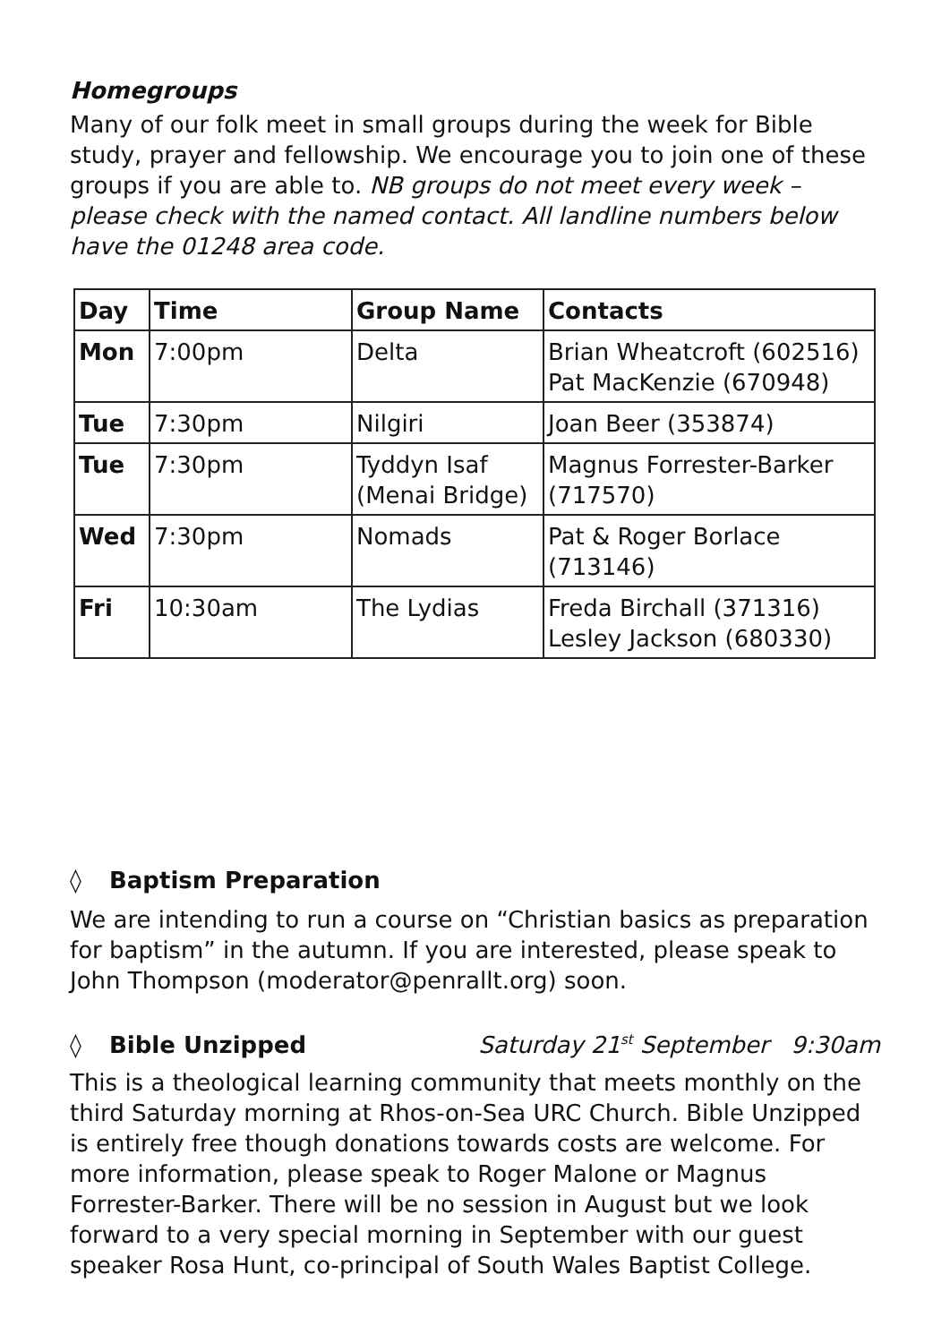Homegroups
Many of our folk meet in small groups during the week for Bible study, prayer and fellowship. We encourage you to join one of these groups if you are able to. NB groups do not meet every week – please check with the named contact. All landline numbers below have the 01248 area code.
| Day | Time | Group Name | Contacts |
| --- | --- | --- | --- |
| Mon | 7:00pm | Delta | Brian Wheatcroft (602516) Pat MacKenzie (670948) |
| Tue | 7:30pm | Nilgiri | Joan Beer (353874) |
| Tue | 7:30pm | Tyddyn Isaf (Menai Bridge) | Magnus Forrester-Barker (717570) |
| Wed | 7:30pm | Nomads | Pat & Roger Borlace (713146) |
| Fri | 10:30am | The Lydias | Freda Birchall (371316) Lesley Jackson (680330) |
◊ Baptism Preparation
We are intending to run a course on “Christian basics as preparation for baptism” in the autumn. If you are interested, please speak to John Thompson (moderator@penrallt.org) soon.
◊ Bible Unzipped Saturday 21<sup>st</sup> September 9:30am
This is a theological learning community that meets monthly on the third Saturday morning at Rhos-on-Sea URC Church. Bible Unzipped is entirely free though donations towards costs are welcome. For more information, please speak to Roger Malone or Magnus Forrester-Barker. There will be no session in August but we look forward to a very special morning in September with our guest speaker Rosa Hunt, co-principal of South Wales Baptist College.